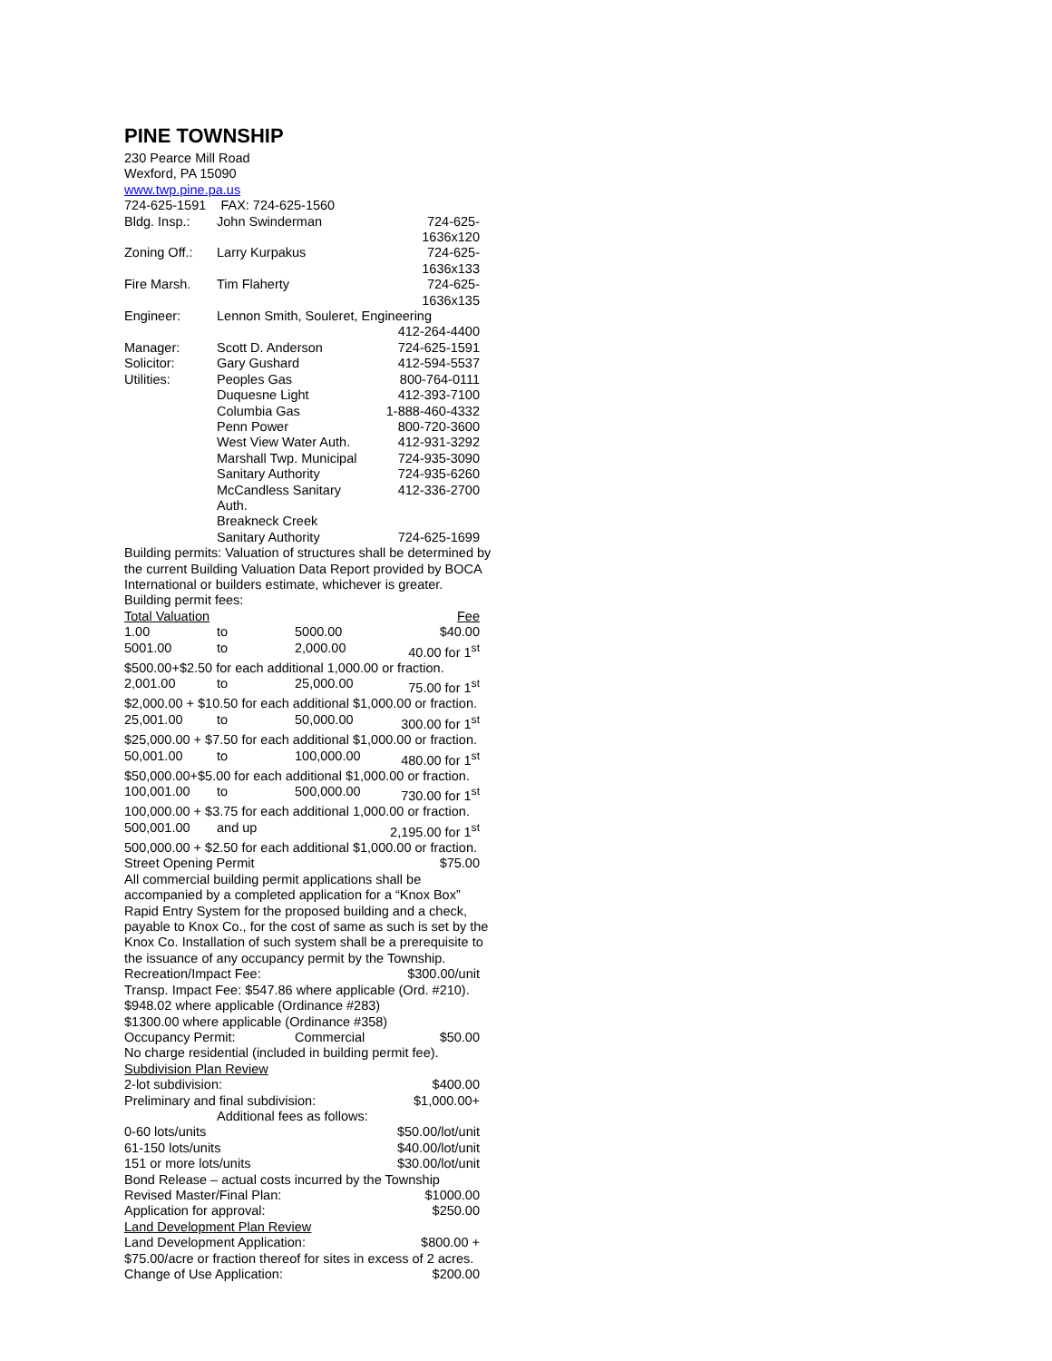PINE TOWNSHIP
230 Pearce Mill Road
Wexford, PA 15090
www.twp.pine.pa.us
724-625-1591 FAX: 724-625-1560
| Bldg. Insp.: | John Swinderman | 724-625-1636x120 |
| Zoning Off.: | Larry Kurpakus | 724-625-1636x133 |
| Fire Marsh. | Tim Flaherty | 724-625-1636x135 |
| Engineer: | Lennon Smith, Souleret, Engineering | |
| | | 412-264-4400 |
| Manager: | Scott D. Anderson | 724-625-1591 |
| Solicitor: | Gary Gushard | 412-594-5537 |
| Utilities: | Peoples Gas | 800-764-0111 |
| | Duquesne Light | 412-393-7100 |
| | Columbia Gas | 1-888-460-4332 |
| | Penn Power | 800-720-3600 |
| | West View Water Auth. | 412-931-3292 |
| | Marshall Twp. Municipal | 724-935-3090 |
| | Sanitary Authority | 724-935-6260 |
| | McCandless Sanitary Auth. | 412-336-2700 |
| | Breakneck Creek | |
| | Sanitary Authority | 724-625-1699 |
Building permits: Valuation of structures shall be determined by the current Building Valuation Data Report provided by BOCA International or builders estimate, whichever is greater.
Building permit fees:
| Total Valuation | | | Fee |
| 1.00 | to | 5000.00 | $40.00 |
| 5001.00 | to | 2,000.00 | 40.00 for 1<sup>st</sup> |
| $500.00+$2.50 for each additional 1,000.00 or fraction. | | | |
| 2,001.00 | to | 25,000.00 | 75.00 for 1<sup>st</sup> |
| $2,000.00 + $10.50 for each additional $1,000.00 or fraction. | | | |
| 25,001.00 | to | 50,000.00 | 300.00 for 1<sup>st</sup> |
| $25,000.00 + $7.50 for each additional $1,000.00 or fraction. | | | |
| 50,001.00 | to | 100,000.00 | 480.00 for 1<sup>st</sup> |
| $50,000.00+$5.00 for each additional $1,000.00 or fraction. | | | |
| 100,001.00 | to | 500,000.00 | 730.00 for 1<sup>st</sup> |
| 100,000.00 + $3.75 for each additional 1,000.00 or fraction. | | | |
| 500,001.00 | and up | | 2,195.00 for 1<sup>st</sup> |
| 500,000.00 + $2.50 for each additional $1,000.00 or fraction. | | | |
| Street Opening Permit | | | $75.00 |
All commercial building permit applications shall be accompanied by a completed application for a “Knox Box” Rapid Entry System for the proposed building and a check, payable to Knox Co., for the cost of same as such is set by the Knox Co. Installation of such system shall be a prerequisite to the issuance of any occupancy permit by the Township.
| Recreation/Impact Fee: | $300.00/unit |
Transp. Impact Fee: $547.86 where applicable (Ord. #210).
$948.02 where applicable (Ordinance #283)
$1300.00 where applicable (Ordinance #358)
| Occupancy Permit: | Commercial | $50.00 |
No charge residential (included in building permit fee).
Subdivision Plan Review
| 2-lot subdivision: | $400.00 |
| Preliminary and final subdivision: | $1,000.00+ |
| Additional fees as follows: | |
| 0-60 lots/units | $50.00/lot/unit |
| 61-150 lots/units | $40.00/lot/unit |
| 151 or more lots/units | $30.00/lot/unit |
| Bond Release – actual costs incurred by the Township | |
| Revised Master/Final Plan: | $1000.00 |
| Application for approval: | $250.00 |
Land Development Plan Review
| Land Development Application: | $800.00 + |
$75.00/acre or fraction thereof for sites in excess of 2 acres.
| Change of Use Application: | $200.00 |